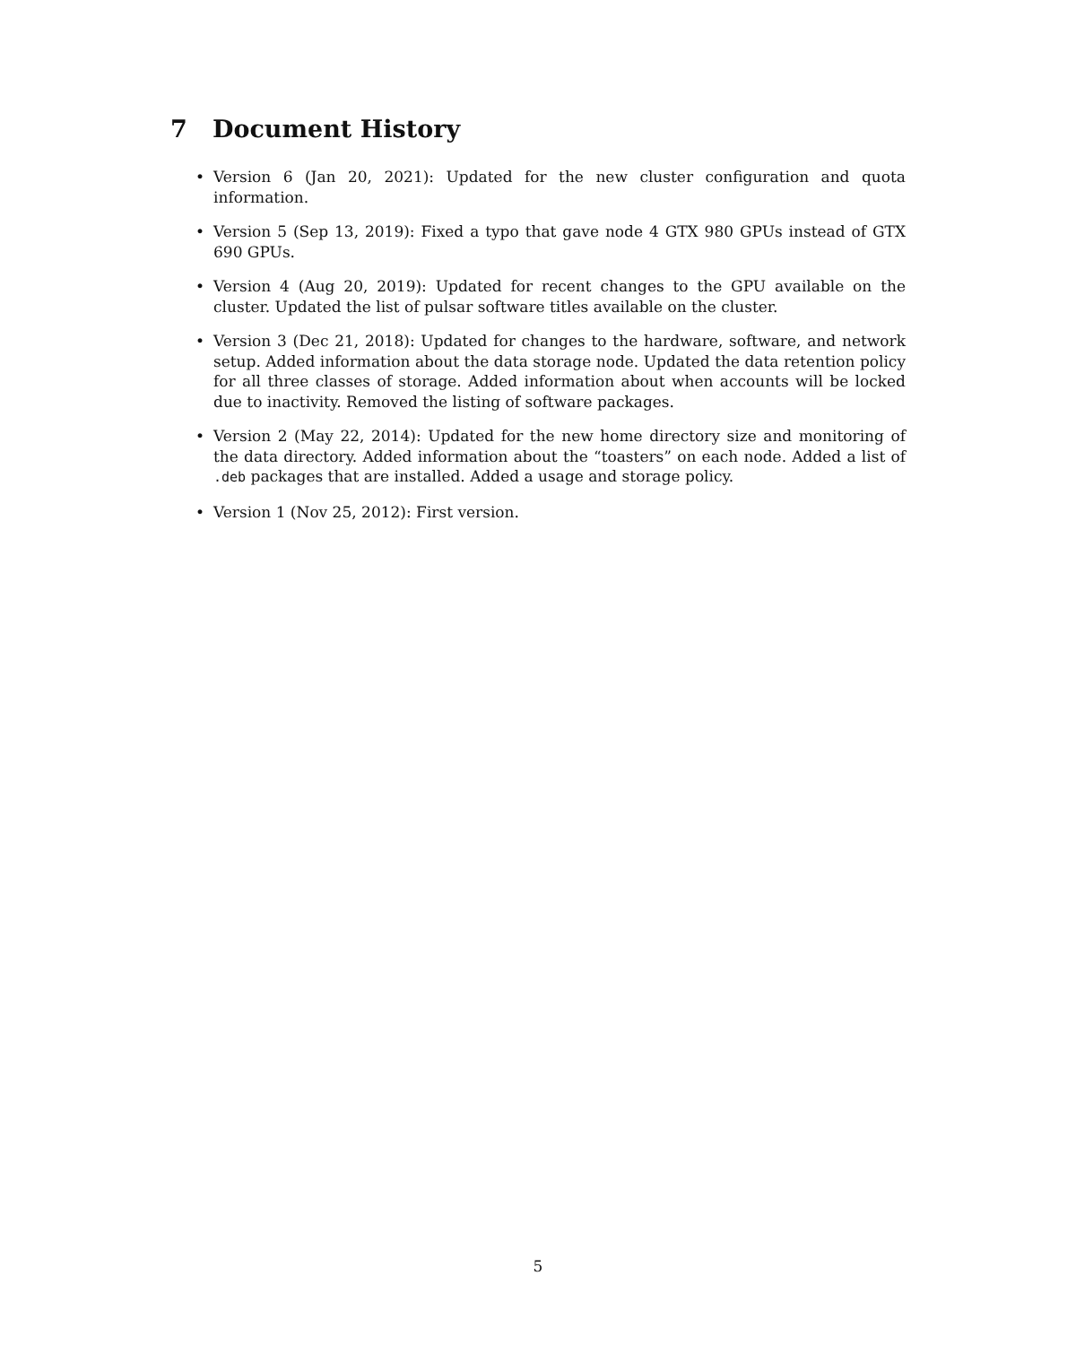7 Document History
• Version 6 (Jan 20, 2021): Updated for the new cluster configuration and quota information.
• Version 5 (Sep 13, 2019): Fixed a typo that gave node 4 GTX 980 GPUs instead of GTX 690 GPUs.
• Version 4 (Aug 20, 2019): Updated for recent changes to the GPU available on the cluster. Updated the list of pulsar software titles available on the cluster.
• Version 3 (Dec 21, 2018): Updated for changes to the hardware, software, and network setup. Added information about the data storage node. Updated the data retention policy for all three classes of storage. Added information about when accounts will be locked due to inactivity. Removed the listing of software packages.
• Version 2 (May 22, 2014): Updated for the new home directory size and monitoring of the data directory. Added information about the “toasters” on each node. Added a list of .deb packages that are installed. Added a usage and storage policy.
• Version 1 (Nov 25, 2012): First version.
5